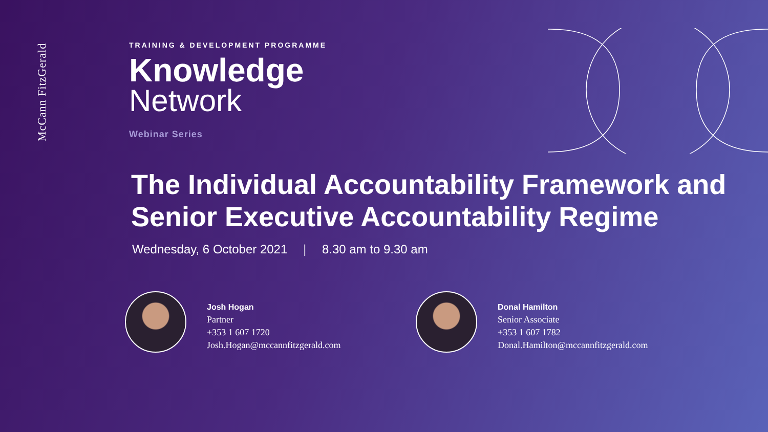McCann FitzGerald
TRAINING & DEVELOPMENT PROGRAMME
Knowledge
Network
Webinar Series
The Individual Accountability Framework and Senior Executive Accountability Regime
Wednesday, 6 October 2021 | 8.30 am to 9.30 am
Josh Hogan
Partner
+353 1 607 1720
Josh.Hogan@mccannfitzgerald.com
Donal Hamilton
Senior Associate
+353 1 607 1782
Donal.Hamilton@mccannfitzgerald.com